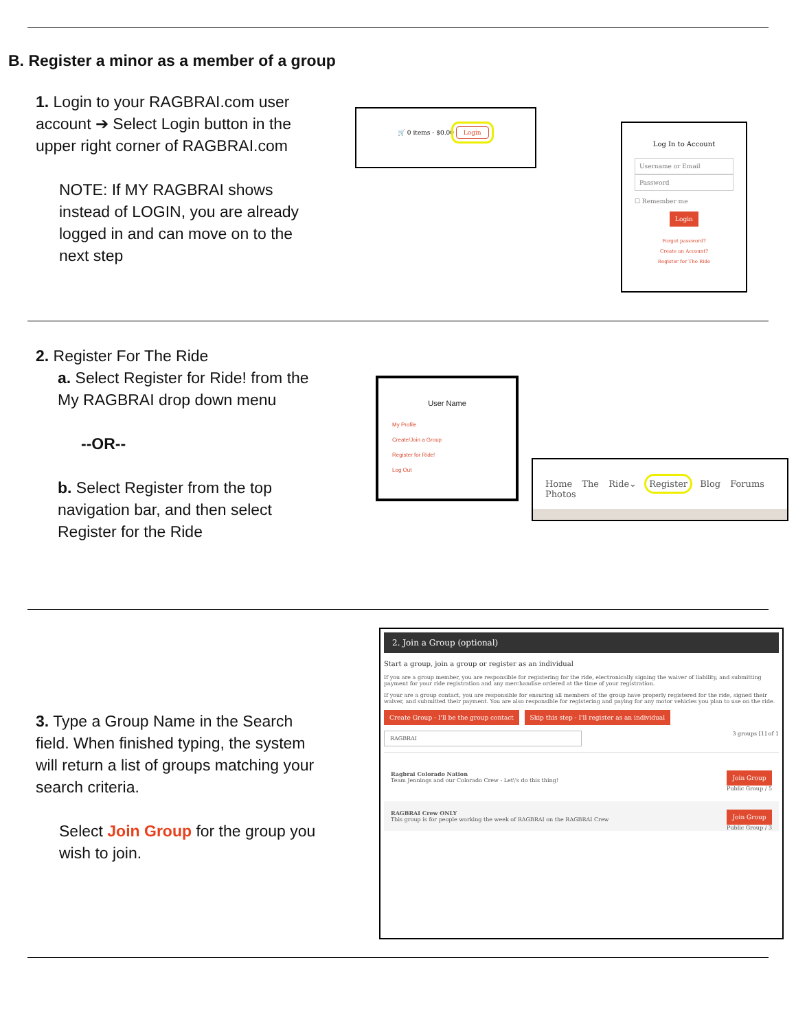B. Register a minor as a member of a group
1. Login to your RAGBRAI.com user account ➔ Select Login button in the upper right corner of RAGBRAI.com
NOTE: If MY RAGBRAI shows instead of LOGIN, you are already logged in and can move on to the next step
🛒 0 items - $0.00 Login
Log In to Account
Username or Email
Password
☐ Remember me
Login
Forgot password?
Create an Account?
Register for The Ride
2. Register For The Ride
a. Select Register for Ride! from the My RAGBRAI drop down menu
--OR--
b. Select Register from the top navigation bar, and then select Register for the Ride
User Name
My Profile
Create/Join a Group
Register for Ride!
Log Out
Home The Ride⌄ Register Blog Forums Photos
3. Type a Group Name in the Search field. When finished typing, the system will return a list of groups matching your search criteria.
Select Join Group for the group you wish to join.
2. Join a Group (optional)
Start a group, join a group or register as an individual
If you are a group member, you are responsible for registering for the ride, electronically signing the waiver of liability, and submitting payment for your ride registration and any merchandise ordered at the time of your registration.
If your are a group contact, you are responsible for ensuring all members of the group have properly registered for the ride, signed their waiver, and submitted their payment. You are also responsible for registering and paying for any motor vehicles you plan to use on the ride.
Create Group - I'll be the group contact Skip this step - I'll register as an individual
RAGBRAI 3 groups [1] of 1
Ragbrai Colorado Nation Join Group
Public Group / 5
Team Jennings and our Colorado Crew - Let\'s do this thing!
RAGBRAI Crew ONLY Join Group
Public Group / 3
This group is for people working the week of RAGBRAI on the RAGBRAI Crew